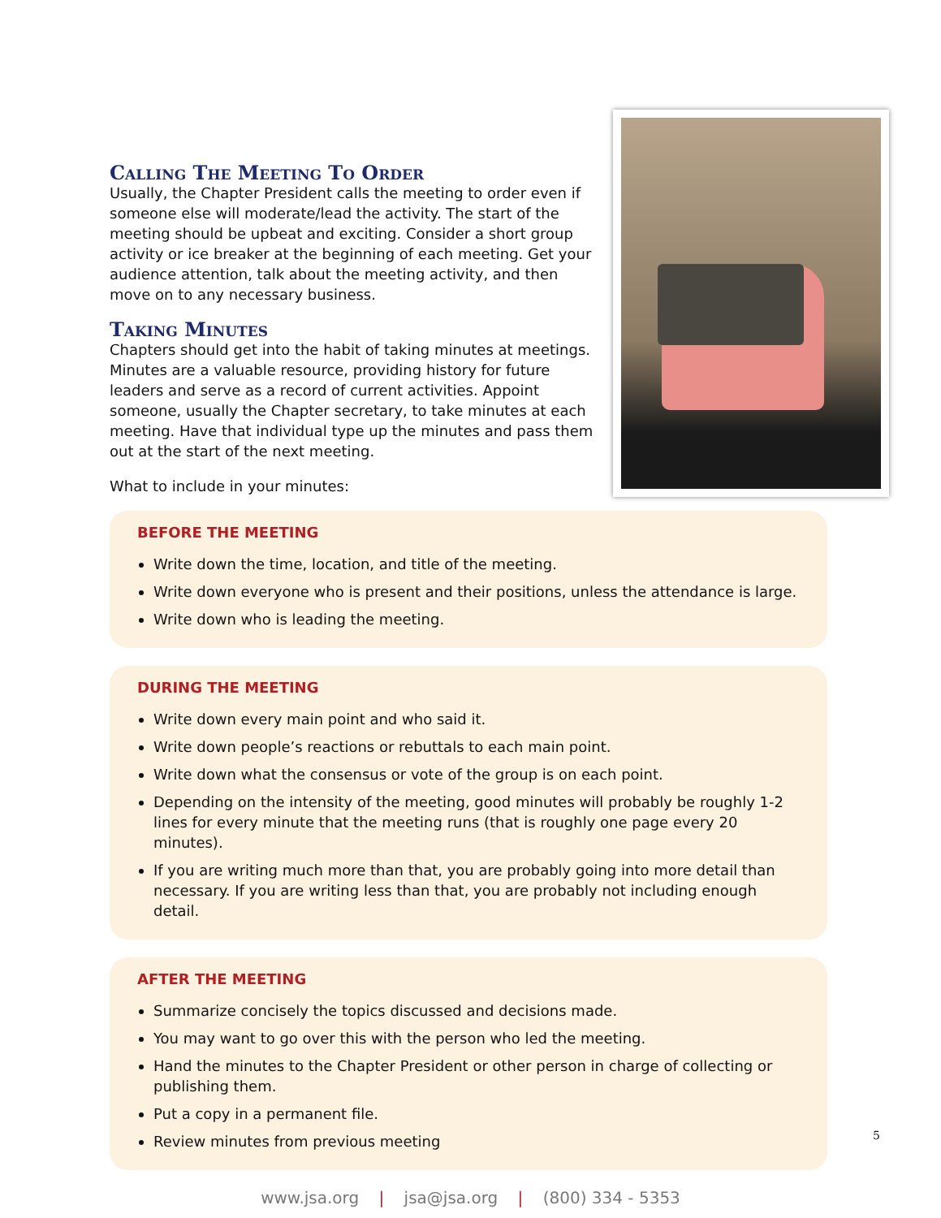Calling The Meeting To Order
Usually, the Chapter President calls the meeting to order even if someone else will moderate/lead the activity. The start of the meeting should be upbeat and exciting. Consider a short group activity or ice breaker at the beginning of each meeting. Get your audience attention, talk about the meeting activity, and then move on to any necessary business.
Taking Minutes
Chapters should get into the habit of taking minutes at meetings. Minutes are a valuable resource, providing history for future leaders and serve as a record of current activities. Appoint someone, usually the Chapter secretary, to take minutes at each meeting. Have that individual type up the minutes and pass them out at the start of the next meeting.
What to include in your minutes:
BEFORE THE MEETING
Write down the time, location, and title of the meeting.
Write down everyone who is present and their positions, unless the attendance is large.
Write down who is leading the meeting.
DURING THE MEETING
Write down every main point and who said it.
Write down people’s reactions or rebuttals to each main point.
Write down what the consensus or vote of the group is on each point.
Depending on the intensity of the meeting, good minutes will probably be roughly 1-2 lines for every minute that the meeting runs (that is roughly one page every 20 minutes).
If you are writing much more than that, you are probably going into more detail than necessary. If you are writing less than that, you are probably not including enough detail.
AFTER THE MEETING
Summarize concisely the topics discussed and decisions made.
You may want to go over this with the person who led the meeting.
Hand the minutes to the Chapter President or other person in charge of collecting or publishing them.
Put a copy in a permanent file.
Review minutes from previous meeting
www.jsa.org | jsa@jsa.org | (800) 334 - 5353
5